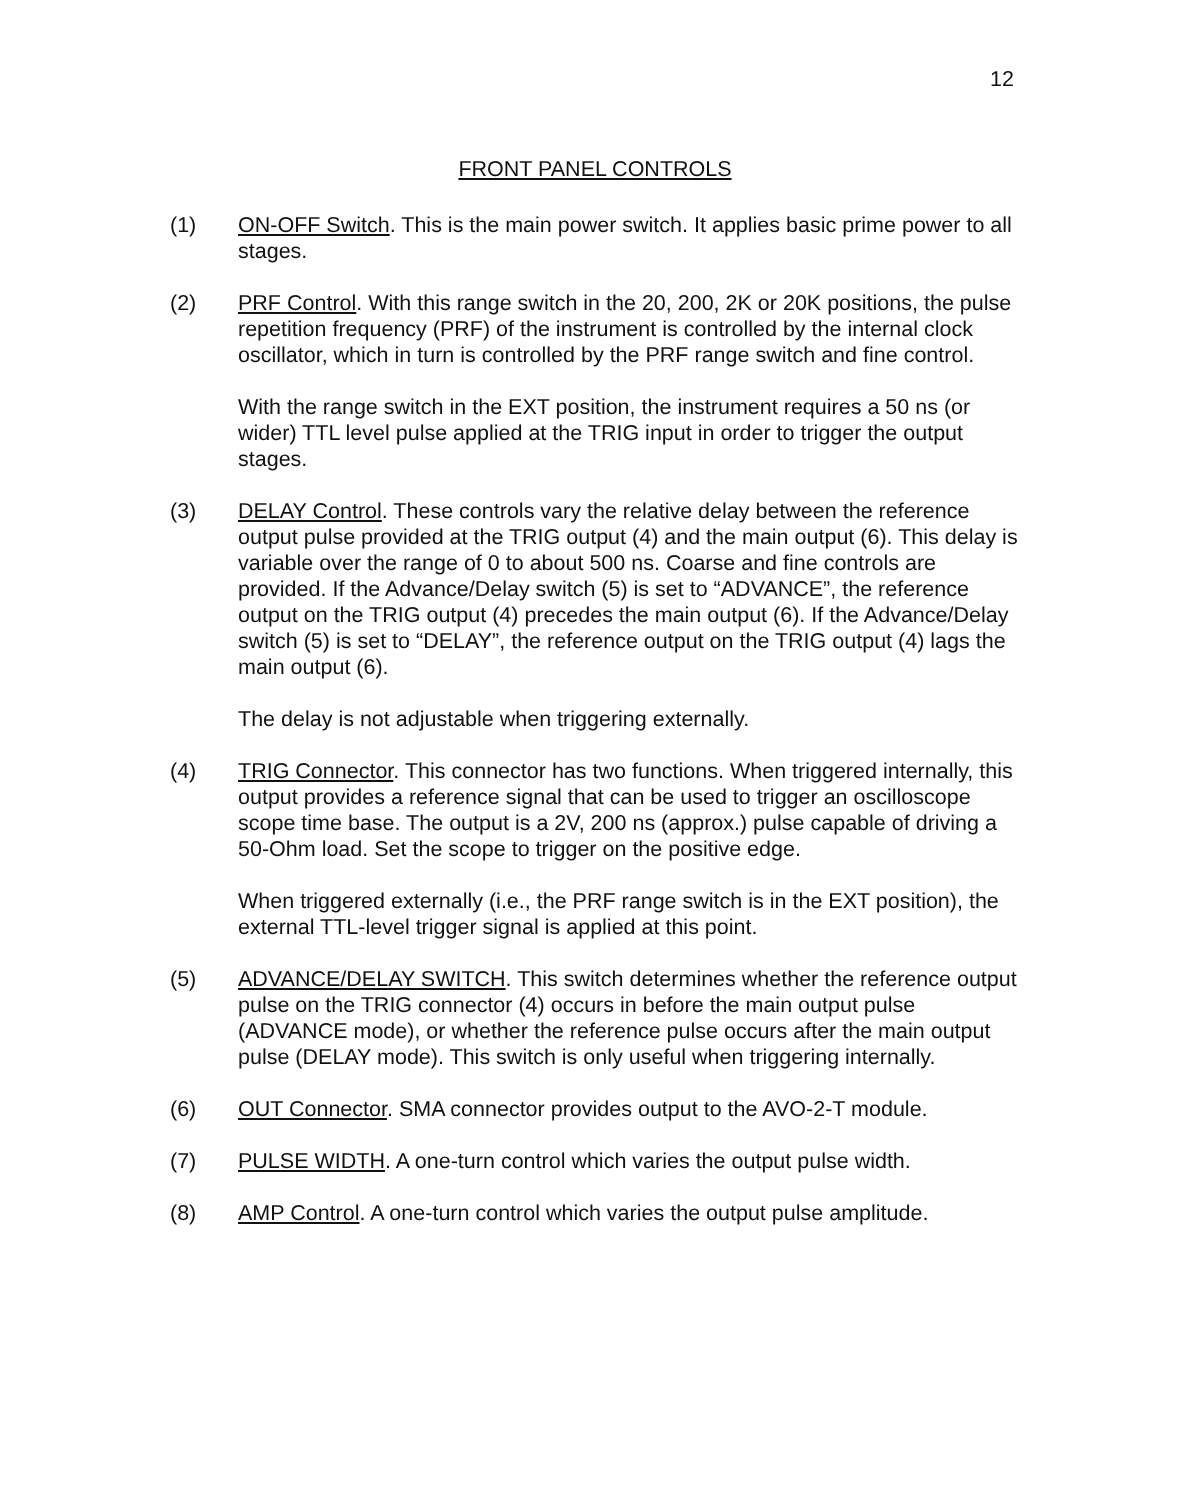12
FRONT PANEL CONTROLS
(1) ON-OFF Switch. This is the main power switch. It applies basic prime power to all stages.
(2) PRF Control. With this range switch in the 20, 200, 2K or 20K positions, the pulse repetition frequency (PRF) of the instrument is controlled by the internal clock oscillator, which in turn is controlled by the PRF range switch and fine control.
With the range switch in the EXT position, the instrument requires a 50 ns (or wider) TTL level pulse applied at the TRIG input in order to trigger the output stages.
(3) DELAY Control. These controls vary the relative delay between the reference output pulse provided at the TRIG output (4) and the main output (6). This delay is variable over the range of 0 to about 500 ns. Coarse and fine controls are provided. If the Advance/Delay switch (5) is set to “ADVANCE”, the reference output on the TRIG output (4) precedes the main output (6). If the Advance/Delay switch (5) is set to “DELAY”, the reference output on the TRIG output (4) lags the main output (6).
The delay is not adjustable when triggering externally.
(4) TRIG Connector. This connector has two functions. When triggered internally, this output provides a reference signal that can be used to trigger an oscilloscope scope time base. The output is a 2V, 200 ns (approx.) pulse capable of driving a 50-Ohm load. Set the scope to trigger on the positive edge.
When triggered externally (i.e., the PRF range switch is in the EXT position), the external TTL-level trigger signal is applied at this point.
(5) ADVANCE/DELAY SWITCH. This switch determines whether the reference output pulse on the TRIG connector (4) occurs in before the main output pulse (ADVANCE mode), or whether the reference pulse occurs after the main output pulse (DELAY mode). This switch is only useful when triggering internally.
(6) OUT Connector. SMA connector provides output to the AVO-2-T module.
(7) PULSE WIDTH. A one-turn control which varies the output pulse width.
(8) AMP Control. A one-turn control which varies the output pulse amplitude.